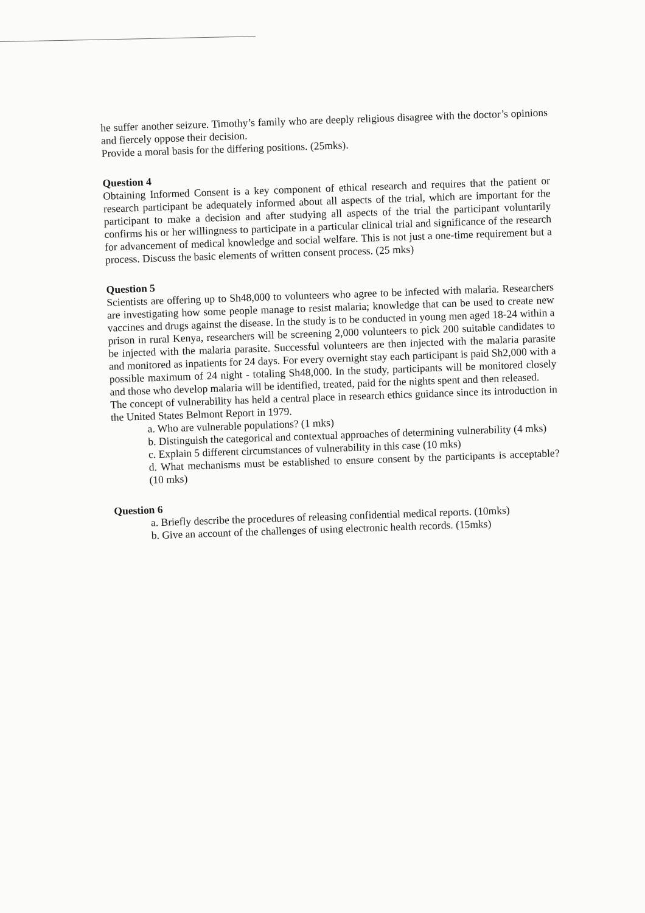he suffer another seizure. Timothy’s family who are deeply religious disagree with the doctor’s opinions and fiercely oppose their decision.
Provide a moral basis for the differing positions. (25mks).
Question 4
Obtaining Informed Consent is a key component of ethical research and requires that the patient or research participant be adequately informed about all aspects of the trial, which are important for the participant to make a decision and after studying all aspects of the trial the participant voluntarily confirms his or her willingness to participate in a particular clinical trial and significance of the research for advancement of medical knowledge and social welfare. This is not just a one-time requirement but a process. Discuss the basic elements of written consent process. (25 mks)
Question 5
Scientists are offering up to Sh48,000 to volunteers who agree to be infected with malaria. Researchers are investigating how some people manage to resist malaria; knowledge that can be used to create new vaccines and drugs against the disease. In the study is to be conducted in young men aged 18-24 within a prison in rural Kenya, researchers will be screening 2,000 volunteers to pick 200 suitable candidates to be injected with the malaria parasite. Successful volunteers are then injected with the malaria parasite and monitored as inpatients for 24 days. For every overnight stay each participant is paid Sh2,000 with a possible maximum of 24 night - totaling Sh48,000. In the study, participants will be monitored closely and those who develop malaria will be identified, treated, paid for the nights spent and then released.
The concept of vulnerability has held a central place in research ethics guidance since its introduction in the United States Belmont Report in 1979.
a. Who are vulnerable populations? (1 mks)
b. Distinguish the categorical and contextual approaches of determining vulnerability (4 mks)
c. Explain 5 different circumstances of vulnerability in this case (10 mks)
d. What mechanisms must be established to ensure consent by the participants is acceptable? (10 mks)
Question 6
a. Briefly describe the procedures of releasing confidential medical reports. (10mks)
b. Give an account of the challenges of using electronic health records. (15mks)